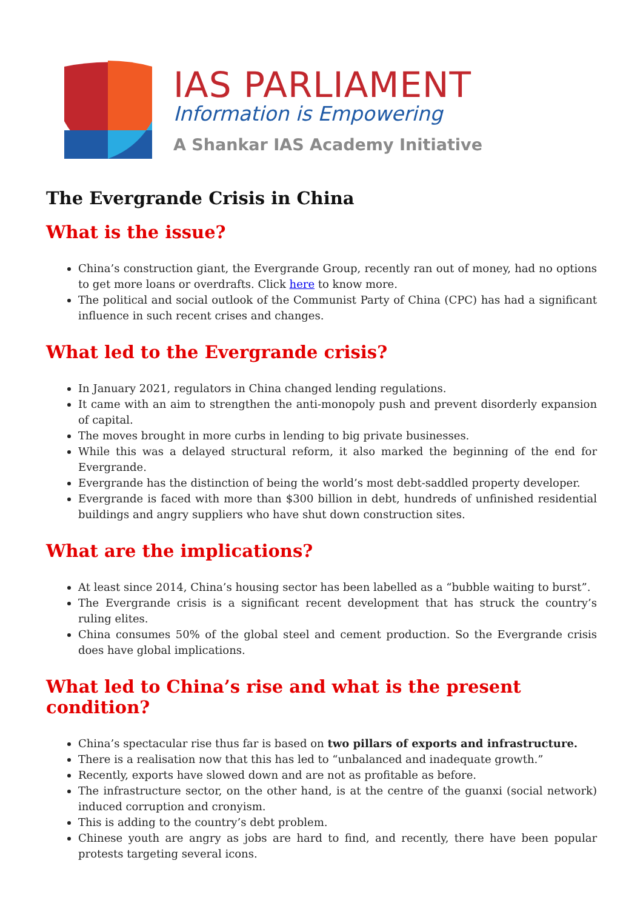IAS PARLIAMENT
Information is Empowering
A Shankar IAS Academy Initiative
The Evergrande Crisis in China
What is the issue?
China’s construction giant, the Evergrande Group, recently ran out of money, had no options to get more loans or overdrafts. Click here to know more.
The political and social outlook of the Communist Party of China (CPC) has had a significant influence in such recent crises and changes.
What led to the Evergrande crisis?
In January 2021, regulators in China changed lending regulations.
It came with an aim to strengthen the anti-monopoly push and prevent disorderly expansion of capital.
The moves brought in more curbs in lending to big private businesses.
While this was a delayed structural reform, it also marked the beginning of the end for Evergrande.
Evergrande has the distinction of being the world’s most debt-saddled property developer.
Evergrande is faced with more than $300 billion in debt, hundreds of unfinished residential buildings and angry suppliers who have shut down construction sites.
What are the implications?
At least since 2014, China’s housing sector has been labelled as a “bubble waiting to burst”.
The Evergrande crisis is a significant recent development that has struck the country’s ruling elites.
China consumes 50% of the global steel and cement production. So the Evergrande crisis does have global implications.
What led to China’s rise and what is the present condition?
China’s spectacular rise thus far is based on two pillars of exports and infrastructure.
There is a realisation now that this has led to “unbalanced and inadequate growth.”
Recently, exports have slowed down and are not as profitable as before.
The infrastructure sector, on the other hand, is at the centre of the guanxi (social network) induced corruption and cronyism.
This is adding to the country’s debt problem.
Chinese youth are angry as jobs are hard to find, and recently, there have been popular protests targeting several icons.